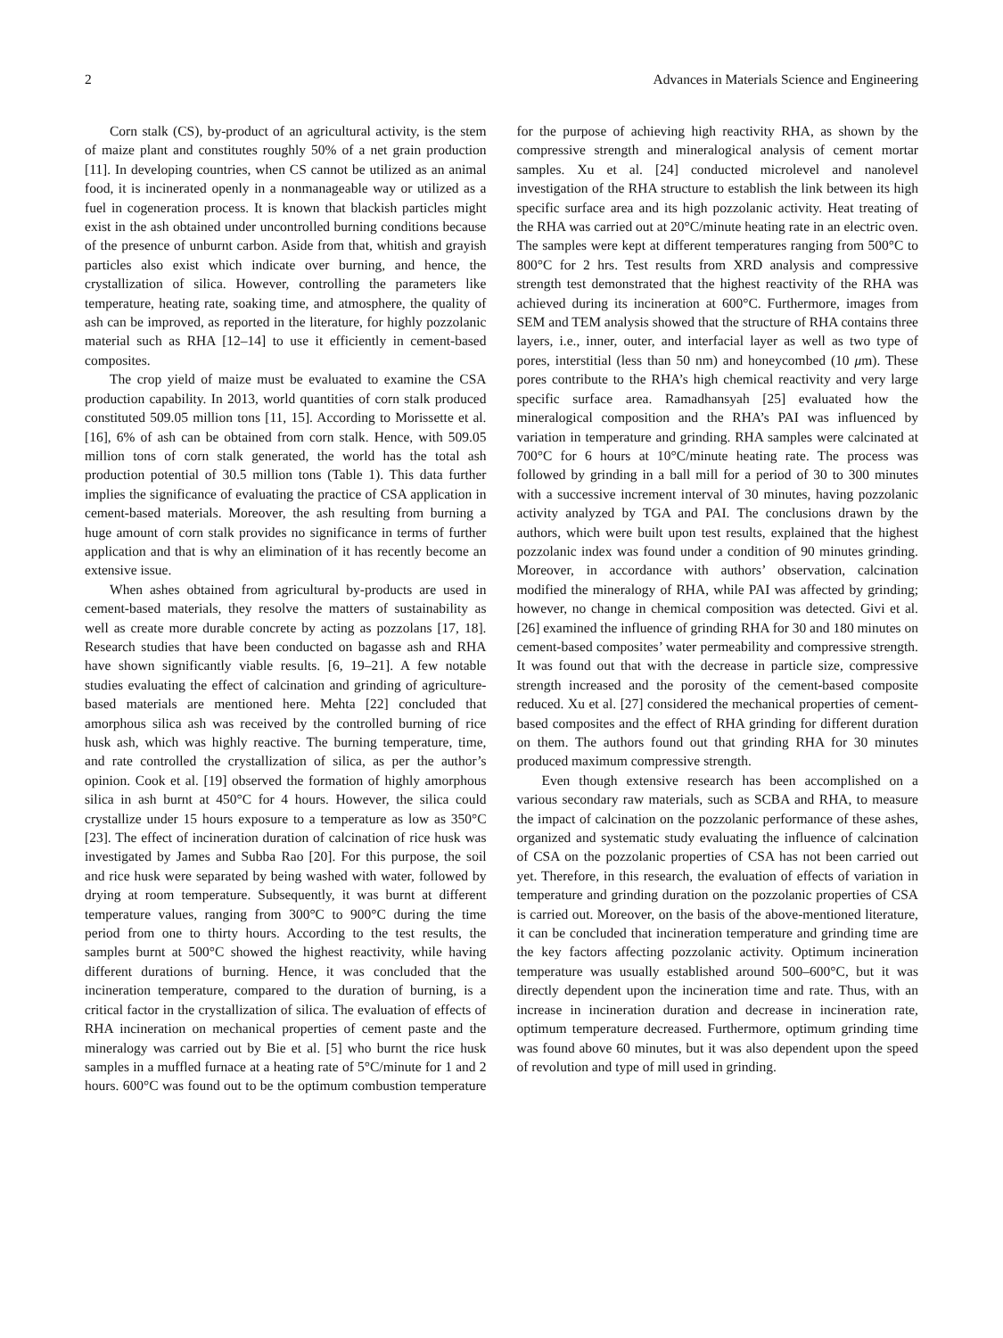2 Advances in Materials Science and Engineering
Corn stalk (CS), by-product of an agricultural activity, is the stem of maize plant and constitutes roughly 50% of a net grain production [11]. In developing countries, when CS cannot be utilized as an animal food, it is incinerated openly in a nonmanageable way or utilized as a fuel in cogeneration process. It is known that blackish particles might exist in the ash obtained under uncontrolled burning conditions because of the presence of unburnt carbon. Aside from that, whitish and grayish particles also exist which indicate over burning, and hence, the crystallization of silica. However, controlling the parameters like temperature, heating rate, soaking time, and atmosphere, the quality of ash can be improved, as reported in the literature, for highly pozzolanic material such as RHA [12–14] to use it efficiently in cement-based composites.
The crop yield of maize must be evaluated to examine the CSA production capability. In 2013, world quantities of corn stalk produced constituted 509.05 million tons [11, 15]. According to Morissette et al. [16], 6% of ash can be obtained from corn stalk. Hence, with 509.05 million tons of corn stalk generated, the world has the total ash production potential of 30.5 million tons (Table 1). This data further implies the significance of evaluating the practice of CSA application in cement-based materials. Moreover, the ash resulting from burning a huge amount of corn stalk provides no significance in terms of further application and that is why an elimination of it has recently become an extensive issue.
When ashes obtained from agricultural by-products are used in cement-based materials, they resolve the matters of sustainability as well as create more durable concrete by acting as pozzolans [17, 18]. Research studies that have been conducted on bagasse ash and RHA have shown significantly viable results. [6, 19–21]. A few notable studies evaluating the effect of calcination and grinding of agriculture-based materials are mentioned here. Mehta [22] concluded that amorphous silica ash was received by the controlled burning of rice husk ash, which was highly reactive. The burning temperature, time, and rate controlled the crystallization of silica, as per the author’s opinion. Cook et al. [19] observed the formation of highly amorphous silica in ash burnt at 450°C for 4 hours. However, the silica could crystallize under 15 hours exposure to a temperature as low as 350°C [23]. The effect of incineration duration of calcination of rice husk was investigated by James and Subba Rao [20]. For this purpose, the soil and rice husk were separated by being washed with water, followed by drying at room temperature. Subsequently, it was burnt at different temperature values, ranging from 300°C to 900°C during the time period from one to thirty hours. According to the test results, the samples burnt at 500°C showed the highest reactivity, while having different durations of burning. Hence, it was concluded that the incineration temperature, compared to the duration of burning, is a critical factor in the crystallization of silica. The evaluation of effects of RHA incineration on mechanical properties of cement paste and the mineralogy was carried out by Bie et al. [5] who burnt the rice husk samples in a muffled furnace at a heating rate of 5°C/minute for 1 and 2 hours. 600°C was found out to be the optimum combustion temperature for the purpose of achieving high reactivity RHA, as shown by the compressive strength and mineralogical analysis of cement mortar samples. Xu et al. [24] conducted microlevel and nanolevel investigation of the RHA structure to establish the link between its high specific surface area and its high pozzolanic activity. Heat treating of the RHA was carried out at 20°C/minute heating rate in an electric oven. The samples were kept at different temperatures ranging from 500°C to 800°C for 2 hrs. Test results from XRD analysis and compressive strength test demonstrated that the highest reactivity of the RHA was achieved during its incineration at 600°C. Furthermore, images from SEM and TEM analysis showed that the structure of RHA contains three layers, i.e., inner, outer, and interfacial layer as well as two type of pores, interstitial (less than 50 nm) and honeycombed (10 μm). These pores contribute to the RHA’s high chemical reactivity and very large specific surface area. Ramadhansyah [25] evaluated how the mineralogical composition and the RHA’s PAI was influenced by variation in temperature and grinding. RHA samples were calcinated at 700°C for 6 hours at 10°C/minute heating rate. The process was followed by grinding in a ball mill for a period of 30 to 300 minutes with a successive increment interval of 30 minutes, having pozzolanic activity analyzed by TGA and PAI. The conclusions drawn by the authors, which were built upon test results, explained that the highest pozzolanic index was found under a condition of 90 minutes grinding. Moreover, in accordance with authors’ observation, calcination modified the mineralogy of RHA, while PAI was affected by grinding; however, no change in chemical composition was detected. Givi et al. [26] examined the influence of grinding RHA for 30 and 180 minutes on cement-based composites’ water permeability and compressive strength. It was found out that with the decrease in particle size, compressive strength increased and the porosity of the cement-based composite reduced. Xu et al. [27] considered the mechanical properties of cement-based composites and the effect of RHA grinding for different duration on them. The authors found out that grinding RHA for 30 minutes produced maximum compressive strength.
Even though extensive research has been accomplished on a various secondary raw materials, such as SCBA and RHA, to measure the impact of calcination on the pozzolanic performance of these ashes, organized and systematic study evaluating the influence of calcination of CSA on the pozzolanic properties of CSA has not been carried out yet. Therefore, in this research, the evaluation of effects of variation in temperature and grinding duration on the pozzolanic properties of CSA is carried out. Moreover, on the basis of the above-mentioned literature, it can be concluded that incineration temperature and grinding time are the key factors affecting pozzolanic activity. Optimum incineration temperature was usually established around 500–600°C, but it was directly dependent upon the incineration time and rate. Thus, with an increase in incineration duration and decrease in incineration rate, optimum temperature decreased. Furthermore, optimum grinding time was found above 60 minutes, but it was also dependent upon the speed of revolution and type of mill used in grinding.